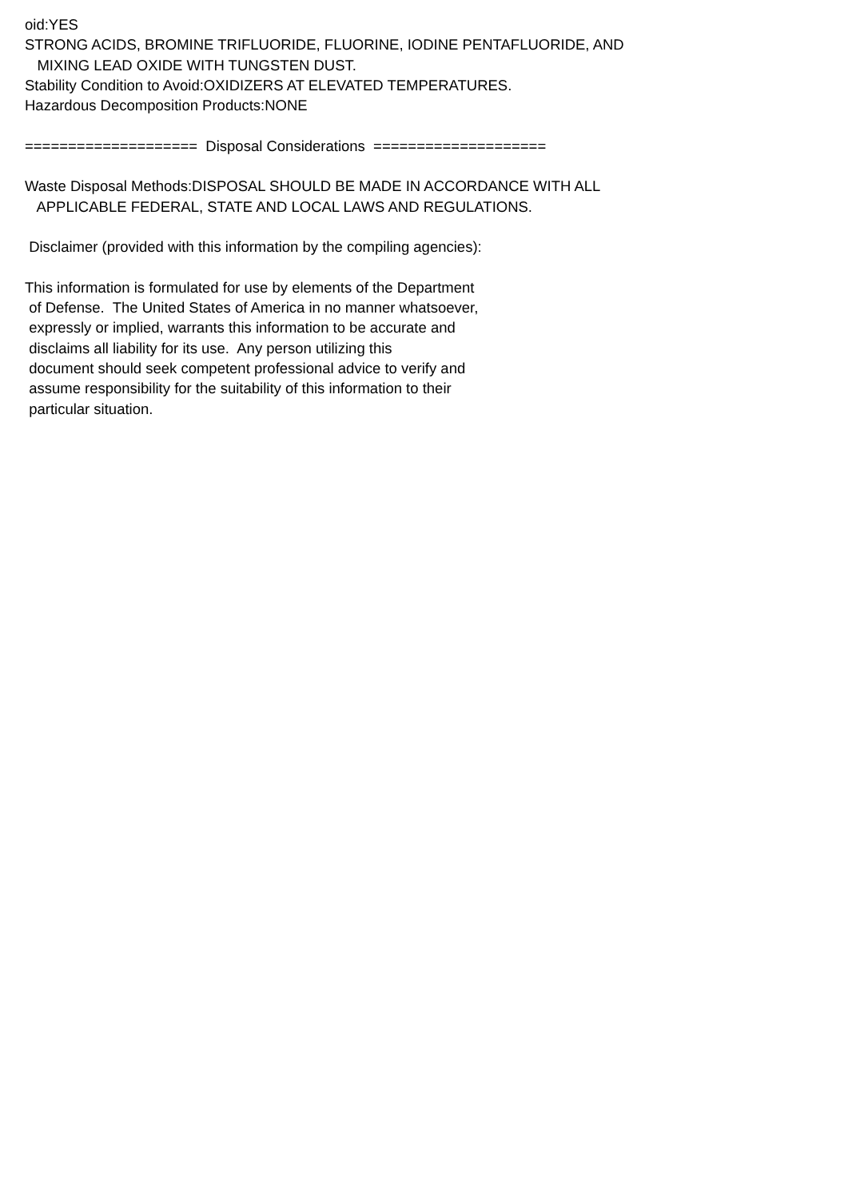oid:YES STRONG ACIDS, BROMINE TRIFLUORIDE, FLUORINE, IODINE PENTAFLUORIDE, AND MIXING LEAD OXIDE WITH TUNGSTEN DUST. Stability Condition to Avoid:OXIDIZERS AT ELEVATED TEMPERATURES. Hazardous Decomposition Products:NONE ==================== Disposal Considerations ==================== Waste Disposal Methods:DISPOSAL SHOULD BE MADE IN ACCORDANCE WITH ALL APPLICABLE FEDERAL, STATE AND LOCAL LAWS AND REGULATIONS. Disclaimer (provided with this information by the compiling agencies): This information is formulated for use by elements of the Department of Defense. The United States of America in no manner whatsoever, expressly or implied, warrants this information to be accurate and disclaims all liability for its use. Any person utilizing this document should seek competent professional advice to verify and assume responsibility for the suitability of this information to their particular situation.